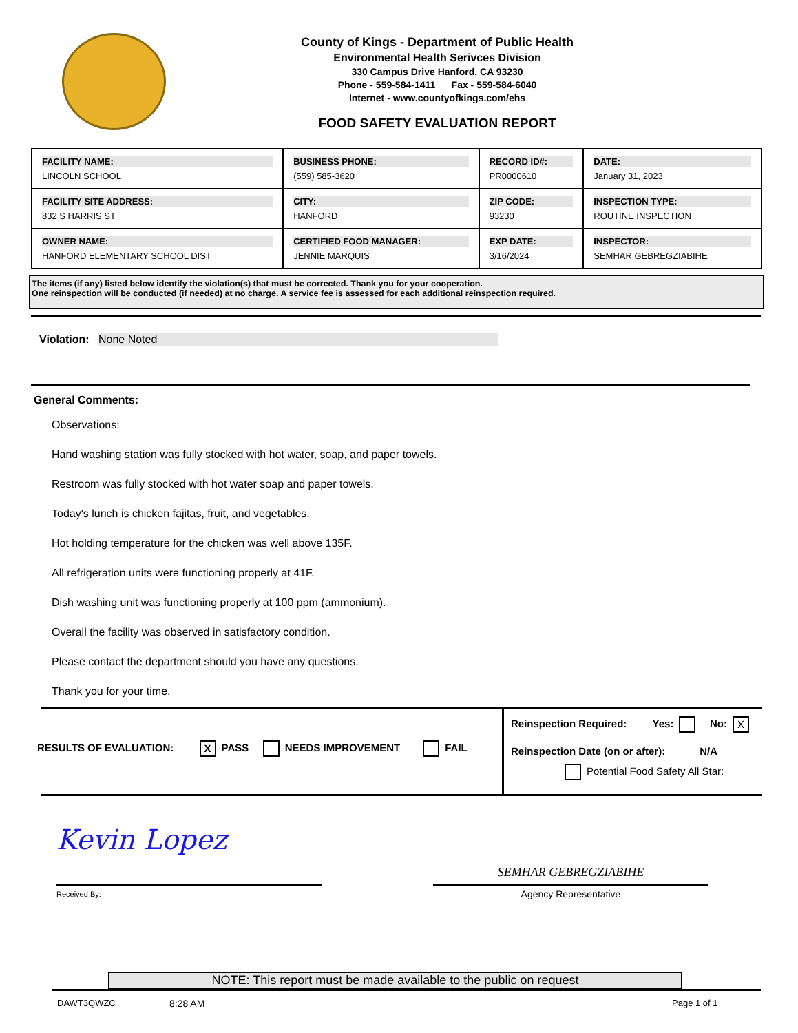County of Kings - Department of Public Health
Environmental Health Serivces Division
330 Campus Drive Hanford, CA 93230
Phone - 559-584-1411 Fax - 559-584-6040
Internet - www.countyofkings.com/ehs
FOOD SAFETY EVALUATION REPORT
| FACILITY NAME: LINCOLN SCHOOL | BUSINESS PHONE: (559) 585-3620 | RECORD ID#: PR0000610 | DATE: January 31, 2023 |
| FACILITY SITE ADDRESS: 832 S HARRIS ST | CITY: HANFORD | ZIP CODE: 93230 | INSPECTION TYPE: ROUTINE INSPECTION |
| OWNER NAME: HANFORD ELEMENTARY SCHOOL DIST | CERTIFIED FOOD MANAGER: JENNIE MARQUIS | EXP DATE: 3/16/2024 | INSPECTOR: SEMHAR GEBREGZIABIHE |
The items (if any) listed below identify the violation(s) that must be corrected. Thank you for your cooperation.
One reinspection will be conducted (if needed) at no charge. A service fee is assessed for each additional reinspection required.
Violation: None Noted
General Comments:
Observations:
Hand washing station was fully stocked with hot water, soap, and paper towels.
Restroom was fully stocked with hot water soap and paper towels.
Today's lunch is chicken fajitas, fruit, and vegetables.
Hot holding temperature for the chicken was well above 135F.
All refrigeration units were functioning properly at 41F.
Dish washing unit was functioning properly at 100 ppm (ammonium).
Overall the facility was observed in satisfactory condition.
Please contact the department should you have any questions.
Thank you for your time.
RESULTS OF EVALUATION: X PASS NEEDS IMPROVEMENT FAIL
Reinspection Required: Yes: No: X
Reinspection Date (on or after): N/A
Potential Food Safety All Star:
Kevin Lopez
Received By:
SEMHAR GEBREGZIABIHE
Agency Representative
NOTE: This report must be made available to the public on request
DAWT3QWZC 8:28 AM Page 1 of 1